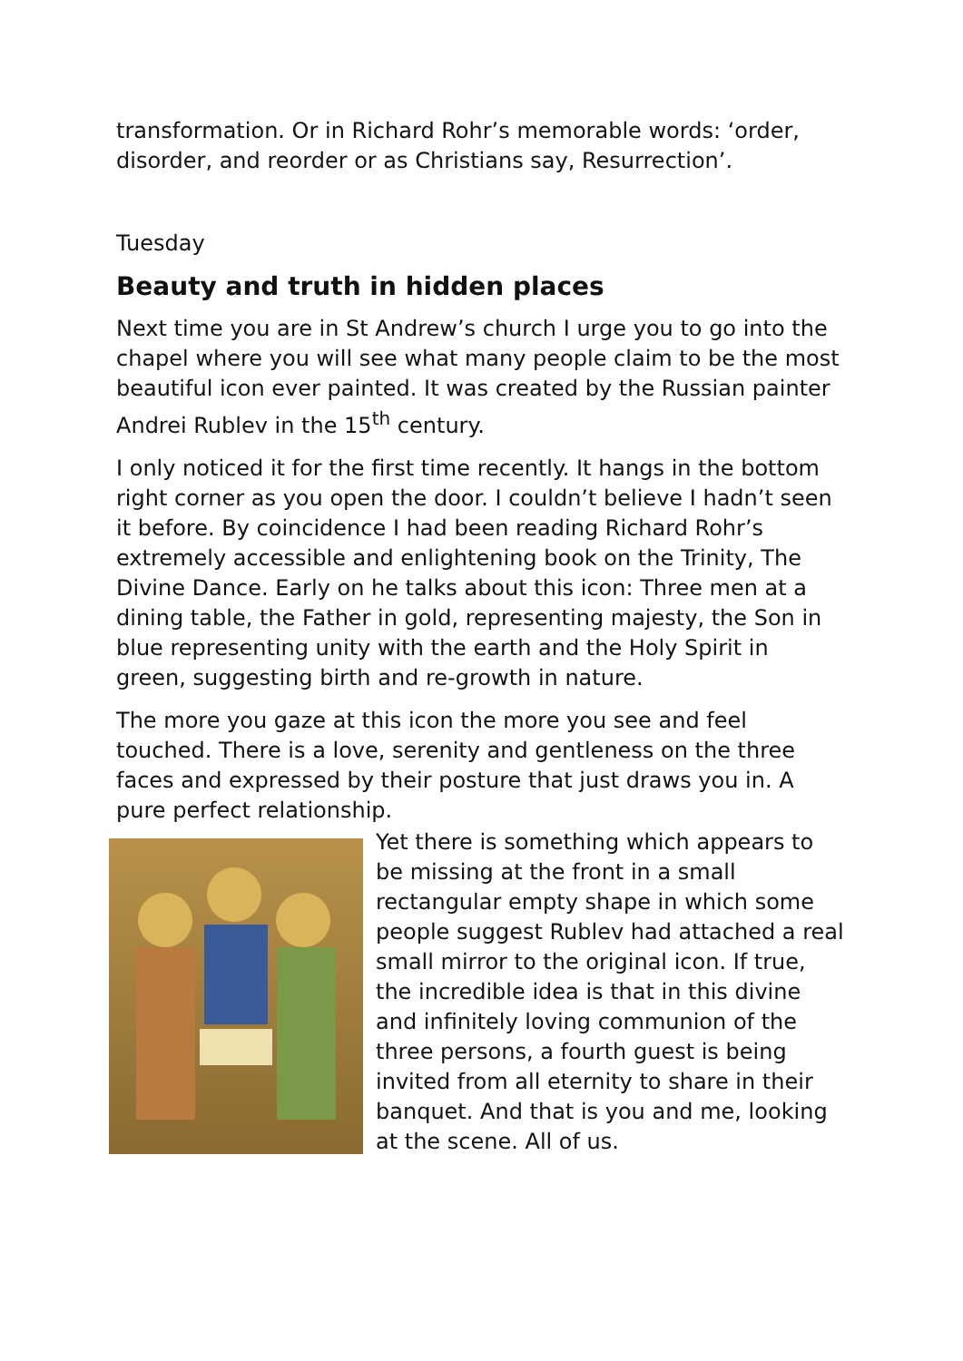transformation. Or in Richard Rohr’s memorable words: ‘order, disorder, and reorder or as Christians say, Resurrection’.
Tuesday
Beauty and truth in hidden places
Next time you are in St Andrew’s church I urge you to go into the chapel where you will see what many people claim to be the most beautiful icon ever painted. It was created by the Russian painter Andrei Rublev in the 15<sup>th</sup> century.
I only noticed it for the first time recently. It hangs in the bottom right corner as you open the door. I couldn’t believe I hadn’t seen it before. By coincidence I had been reading Richard Rohr’s extremely accessible and enlightening book on the Trinity, The Divine Dance. Early on he talks about this icon: Three men at a dining table, the Father in gold, representing majesty, the Son in blue representing unity with the earth and the Holy Spirit in green, suggesting birth and re-growth in nature.
The more you gaze at this icon the more you see and feel touched. There is a love, serenity and gentleness on the three faces and expressed by their posture that just draws you in. A pure perfect relationship.
Yet there is something which appears to be missing at the front in a small rectangular empty shape in which some people suggest Rublev had attached a real small mirror to the original icon. If true, the incredible idea is that in this divine and infinitely loving communion of the three persons, a fourth guest is being invited from all eternity to share in their banquet. And that is you and me, looking at the scene. All of us.